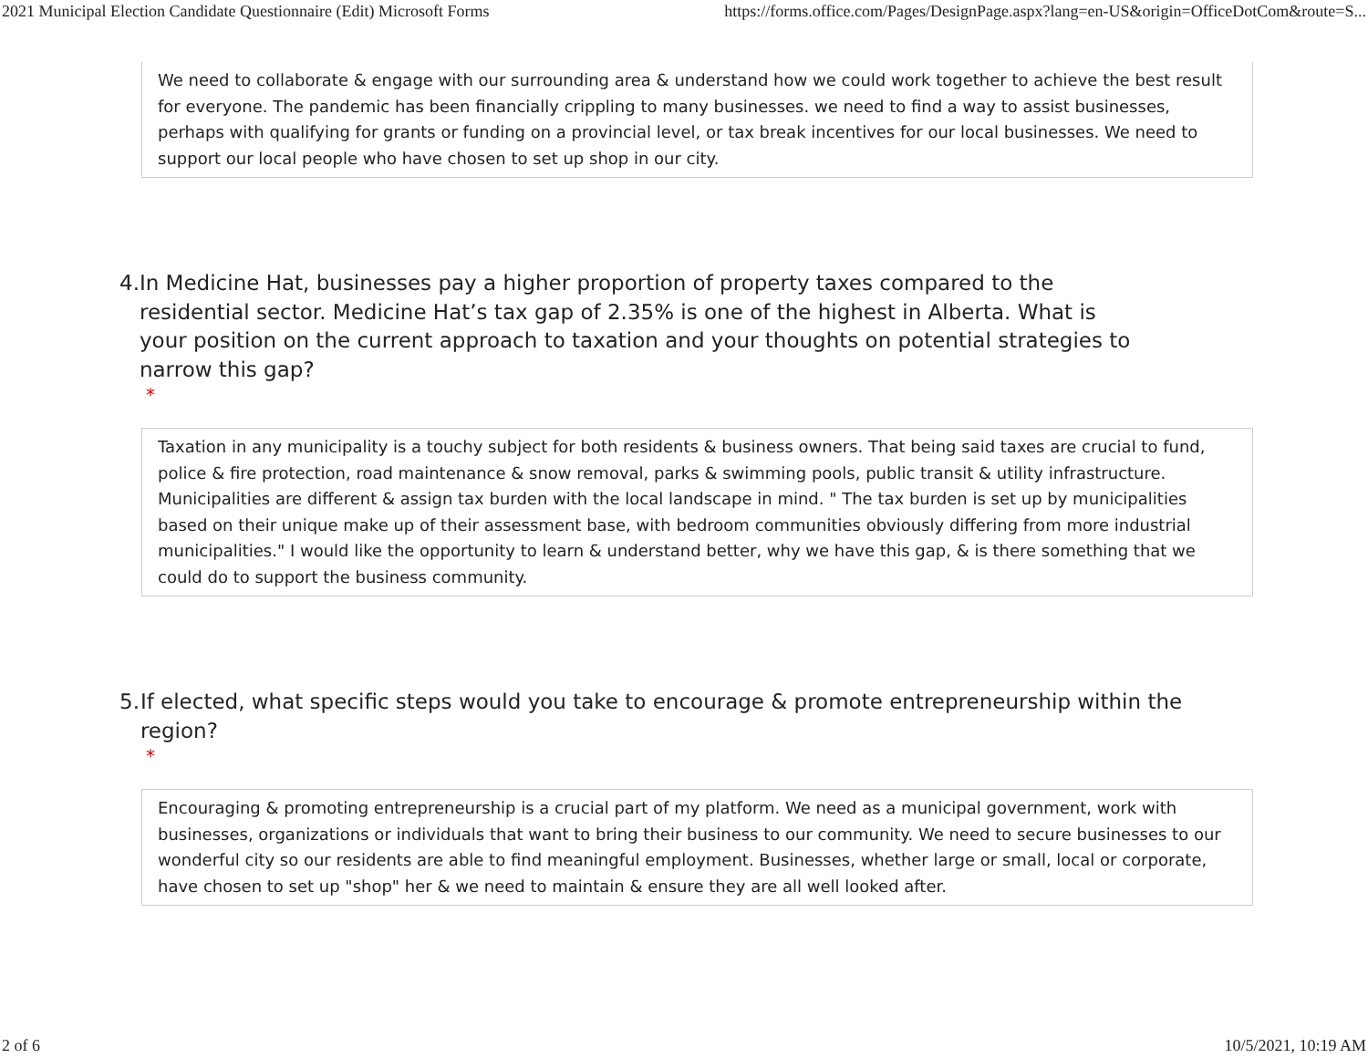2021 Municipal Election Candidate Questionnaire (Edit) Microsoft Forms https://forms.office.com/Pages/DesignPage.aspx?lang=en-US&origin=OfficeDotCom&route=S...
We need to collaborate & engage with our surrounding area & understand how we could work together to achieve the best result for everyone. The pandemic has been financially crippling to many businesses. we need to find a way to assist businesses, perhaps with qualifying for grants or funding on a provincial level, or tax break incentives for our local businesses. We need to support our local people who have chosen to set up shop in our city.
4. In Medicine Hat, businesses pay a higher proportion of property taxes compared to the residential sector. Medicine Hat’s tax gap of 2.35% is one of the highest in Alberta. What is your position on the current approach to taxation and your thoughts on potential strategies to narrow this gap?
*
Taxation in any municipality is a touchy subject for both residents & business owners. That being said taxes are crucial to fund, police & fire protection, road maintenance & snow removal, parks & swimming pools, public transit & utility infrastructure. Municipalities are different & assign tax burden with the local landscape in mind. " The tax burden is set up by municipalities based on their unique make up of their assessment base, with bedroom communities obviously differing from more industrial municipalities." I would like the opportunity to learn & understand better, why we have this gap, & is there something that we could do to support the business community.
5. If elected, what specific steps would you take to encourage & promote entrepreneurship within the region?
*
Encouraging & promoting entrepreneurship is a crucial part of my platform. We need as a municipal government, work with businesses, organizations or individuals that want to bring their business to our community. We need to secure businesses to our wonderful city so our residents are able to find meaningful employment. Businesses, whether large or small, local or corporate, have chosen to set up "shop" her & we need to maintain & ensure they are all well looked after.
2 of 6 10/5/2021, 10:19 AM